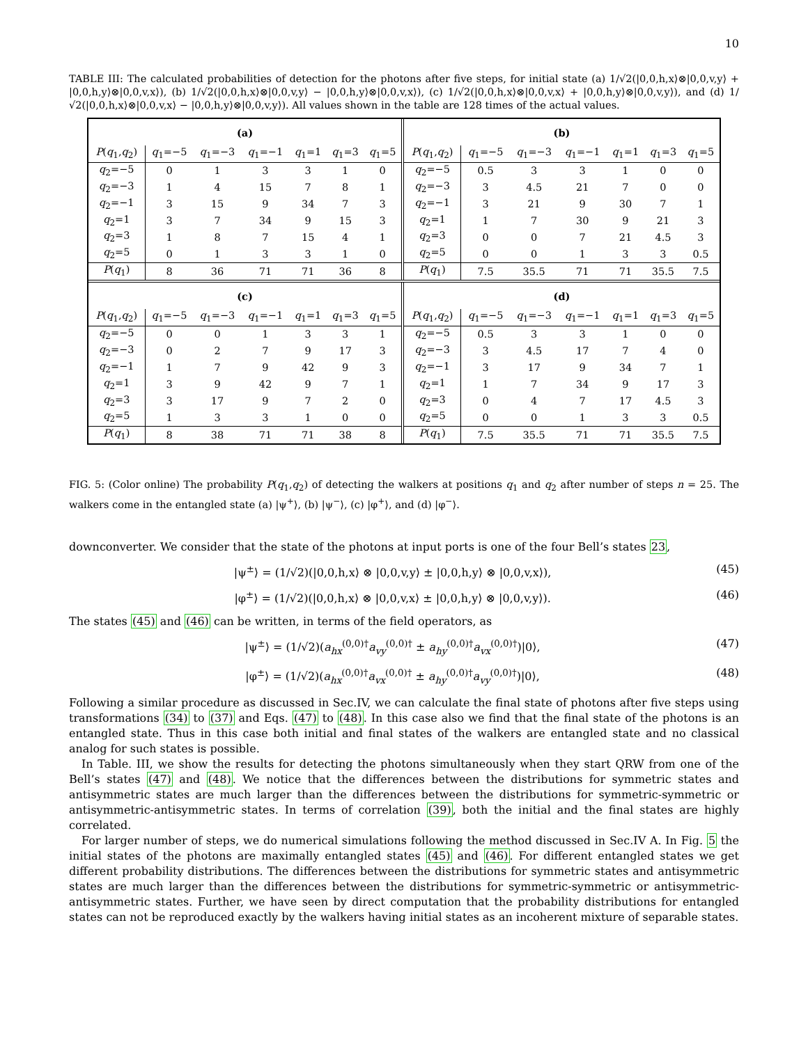10
TABLE III: The calculated probabilities of detection for the photons after five steps, for initial state (a) 1/√2(|0,0,h,x⟩⊗|0,0,v,y⟩ + |0,0,h,y⟩⊗|0,0,v,x⟩), (b) 1/√2(|0,0,h,x⟩⊗|0,0,v,y⟩ − |0,0,h,y⟩⊗|0,0,v,x⟩), (c) 1/√2(|0,0,h,x⟩⊗|0,0,v,x⟩ + |0,0,h,y⟩⊗|0,0,v,y⟩), and (d) 1/√2(|0,0,h,x⟩⊗|0,0,v,x⟩ − |0,0,h,y⟩⊗|0,0,v,y⟩). All values shown in the table are 128 times of the actual values.
| (a) | | | | | | |
| P ( q<sub>1</sub>, q<sub>2</sub>) | q<sub>1</sub>=−5 | q<sub>1</sub>=−3 | q<sub>1</sub>=−1 | q<sub>1</sub>=1 | q<sub>1</sub>=3 | q<sub>1</sub>=5 |
| q<sub>2</sub>=−5 | 0 | 1 | 3 | 3 | 1 | 0 |
| q<sub>2</sub>=−3 | 1 | 4 | 15 | 7 | 8 | 1 |
| q<sub>2</sub>=−1 | 3 | 15 | 9 | 34 | 7 | 3 |
| q<sub>2</sub>=1 | 3 | 7 | 34 | 9 | 15 | 3 |
| q<sub>2</sub>=3 | 1 | 8 | 7 | 15 | 4 | 1 |
| q<sub>2</sub>=5 | 0 | 1 | 3 | 3 | 1 | 0 |
| P ( q<sub>1</sub>) | 8 | 36 | 71 | 71 | 36 | 8 |
| (b) | | | | | | |
| P ( q<sub>1</sub>, q<sub>2</sub>) | q<sub>1</sub>=−5 | q<sub>1</sub>=−3 | q<sub>1</sub>=−1 | q<sub>1</sub>=1 | q<sub>1</sub>=3 | q<sub>1</sub>=5 |
| q<sub>2</sub>=−5 | 0.5 | 3 | 3 | 1 | 0 | 0 |
| q<sub>2</sub>=−3 | 3 | 4.5 | 21 | 7 | 0 | 0 |
| q<sub>2</sub>=−1 | 3 | 21 | 9 | 30 | 7 | 1 |
| q<sub>2</sub>=1 | 1 | 7 | 30 | 9 | 21 | 3 |
| q<sub>2</sub>=3 | 0 | 0 | 7 | 21 | 4.5 | 3 |
| q<sub>2</sub>=5 | 0 | 0 | 1 | 3 | 3 | 0.5 |
| P ( q<sub>1</sub>) | 7.5 | 35.5 | 71 | 71 | 35.5 | 7.5 |
| (c) | | | | | | |
| P ( q<sub>1</sub>, q<sub>2</sub>) | q<sub>1</sub>=−5 | q<sub>1</sub>=−3 | q<sub>1</sub>=−1 | q<sub>1</sub>=1 | q<sub>1</sub>=3 | q<sub>1</sub>=5 |
| q<sub>2</sub>=−5 | 0 | 0 | 1 | 3 | 3 | 1 |
| q<sub>2</sub>=−3 | 0 | 2 | 7 | 9 | 17 | 3 |
| q<sub>2</sub>=−1 | 1 | 7 | 9 | 42 | 9 | 3 |
| q<sub>2</sub>=1 | 3 | 9 | 42 | 9 | 7 | 1 |
| q<sub>2</sub>=3 | 3 | 17 | 9 | 7 | 2 | 0 |
| q<sub>2</sub>=5 | 1 | 3 | 3 | 1 | 0 | 0 |
| P ( q<sub>1</sub>) | 8 | 38 | 71 | 71 | 38 | 8 |
| (d) | | | | | | |
| P ( q<sub>1</sub>, q<sub>2</sub>) | q<sub>1</sub>=−5 | q<sub>1</sub>=−3 | q<sub>1</sub>=−1 | q<sub>1</sub>=1 | q<sub>1</sub>=3 | q<sub>1</sub>=5 |
| q<sub>2</sub>=−5 | 0.5 | 3 | 3 | 1 | 0 | 0 |
| q<sub>2</sub>=−3 | 3 | 4.5 | 17 | 7 | 4 | 0 |
| q<sub>2</sub>=−1 | 3 | 17 | 9 | 34 | 7 | 1 |
| q<sub>2</sub>=1 | 1 | 7 | 34 | 9 | 17 | 3 |
| q<sub>2</sub>=3 | 0 | 4 | 7 | 17 | 4.5 | 3 |
| q<sub>2</sub>=5 | 0 | 0 | 1 | 3 | 3 | 0.5 |
| P ( q<sub>1</sub>) | 7.5 | 35.5 | 71 | 71 | 35.5 | 7.5 |
FIG. 5: (Color online) The probability P(q<sub>1</sub>,q<sub>2</sub>) of detecting the walkers at positions q<sub>1</sub> and q<sub>2</sub> after number of steps n = 25. The walkers come in the entangled state (a) |ψ<sup>+</sup>⟩, (b) |ψ<sup>−</sup>⟩, (c) |φ<sup>+</sup>⟩, and (d) |φ<sup>−</sup>⟩.
downconverter. We consider that the state of the photons at input ports is one of the four Bell’s states 23,
|ψ<sup>±</sup>⟩ = (1/√2)(|0,0,h,x⟩ ⊗ |0,0,v,y⟩ ± |0,0,h,y⟩ ⊗ |0,0,v,x⟩), (45)
|φ<sup>±</sup>⟩ = (1/√2)(|0,0,h,x⟩ ⊗ |0,0,v,x⟩ ± |0,0,h,y⟩ ⊗ |0,0,v,y⟩). (46)
The states (45) and (46) can be written, in terms of the field operators, as
|ψ<sup>±</sup>⟩ = (1/√2)(a<sub>hx</sub><sup>(0,0)†</sup>a<sub>vy</sub><sup>(0,0)†</sup> ± a<sub>hy</sub><sup>(0,0)†</sup>a<sub>vx</sub><sup>(0,0)†</sup>)|0⟩, (47)
|φ<sup>±</sup>⟩ = (1/√2)(a<sub>hx</sub><sup>(0,0)†</sup>a<sub>vx</sub><sup>(0,0)†</sup> ± a<sub>hy</sub><sup>(0,0)†</sup>a<sub>vy</sub><sup>(0,0)†</sup>)|0⟩, (48)
Following a similar procedure as discussed in Sec.IV, we can calculate the final state of photons after five steps using transformations (34) to (37) and Eqs. (47) to (48). In this case also we find that the final state of the photons is an entangled state. Thus in this case both initial and final states of the walkers are entangled state and no classical analog for such states is possible.
In Table. III, we show the results for detecting the photons simultaneously when they start QRW from one of the Bell’s states (47) and (48). We notice that the differences between the distributions for symmetric states and antisymmetric states are much larger than the differences between the distributions for symmetric-symmetric or antisymmetric-antisymmetric states. In terms of correlation (39), both the initial and the final states are highly correlated.
For larger number of steps, we do numerical simulations following the method discussed in Sec.IV A. In Fig. 5 the initial states of the photons are maximally entangled states (45) and (46). For different entangled states we get different probability distributions. The differences between the distributions for symmetric states and antisymmetric states are much larger than the differences between the distributions for symmetric-symmetric or antisymmetric-antisymmetric states. Further, we have seen by direct computation that the probability distributions for entangled states can not be reproduced exactly by the walkers having initial states as an incoherent mixture of separable states.